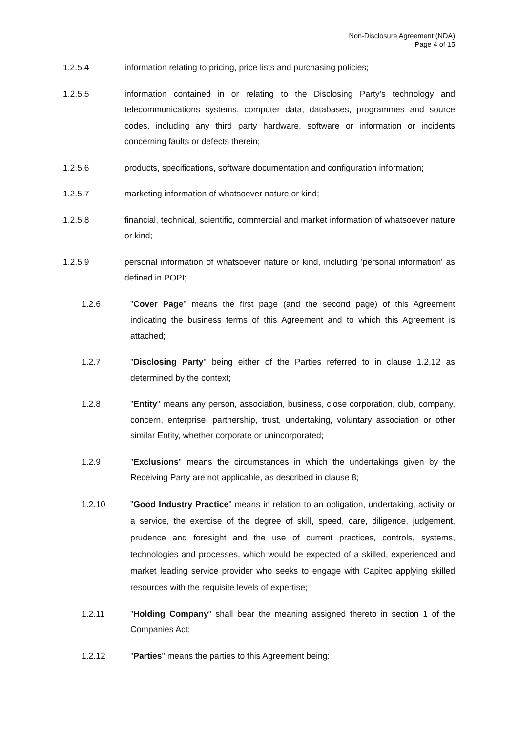Non-Disclosure Agreement (NDA)
Page 4 of 15
1.2.5.4 information relating to pricing, price lists and purchasing policies;
1.2.5.5 information contained in or relating to the Disclosing Party's technology and telecommunications systems, computer data, databases, programmes and source codes, including any third party hardware, software or information or incidents concerning faults or defects therein;
1.2.5.6 products, specifications, software documentation and configuration information;
1.2.5.7 marketing information of whatsoever nature or kind;
1.2.5.8 financial, technical, scientific, commercial and market information of whatsoever nature or kind;
1.2.5.9 personal information of whatsoever nature or kind, including 'personal information' as defined in POPI;
1.2.6 "Cover Page" means the first page (and the second page) of this Agreement indicating the business terms of this Agreement and to which this Agreement is attached;
1.2.7 "Disclosing Party" being either of the Parties referred to in clause 1.2.12 as determined by the context;
1.2.8 "Entity" means any person, association, business, close corporation, club, company, concern, enterprise, partnership, trust, undertaking, voluntary association or other similar Entity, whether corporate or unincorporated;
1.2.9 "Exclusions" means the circumstances in which the undertakings given by the Receiving Party are not applicable, as described in clause 8;
1.2.10 "Good Industry Practice" means in relation to an obligation, undertaking, activity or a service, the exercise of the degree of skill, speed, care, diligence, judgement, prudence and foresight and the use of current practices, controls, systems, technologies and processes, which would be expected of a skilled, experienced and market leading service provider who seeks to engage with Capitec applying skilled resources with the requisite levels of expertise;
1.2.11 "Holding Company" shall bear the meaning assigned thereto in section 1 of the Companies Act;
1.2.12 "Parties" means the parties to this Agreement being: